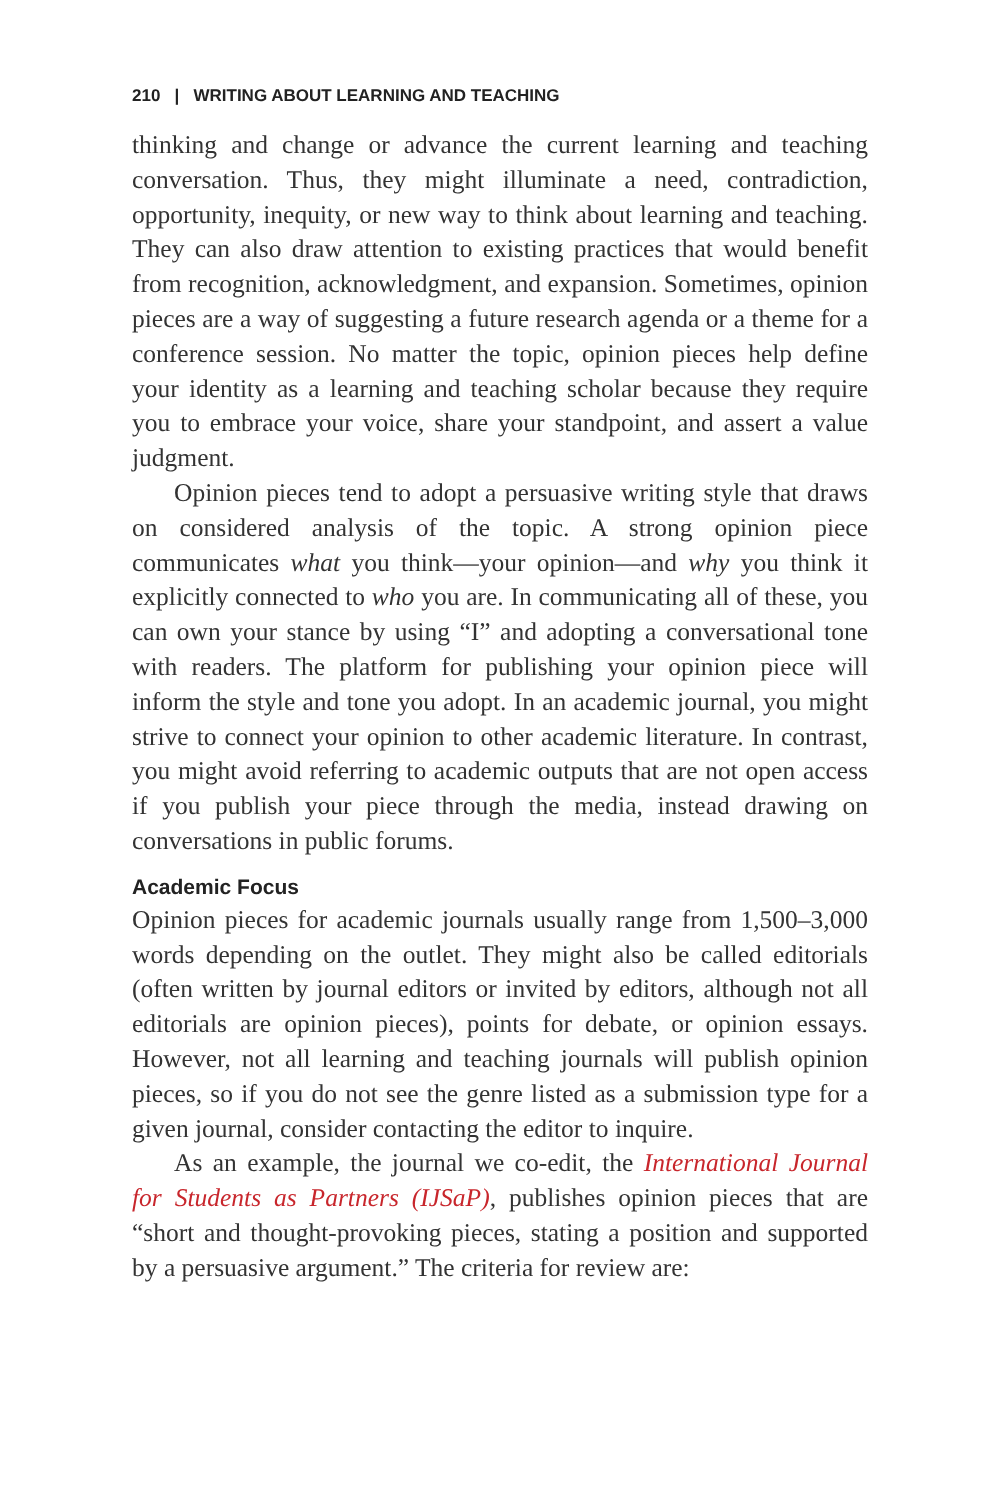210 | WRITING ABOUT LEARNING AND TEACHING
thinking and change or advance the current learning and teaching conversation. Thus, they might illuminate a need, contradiction, opportunity, inequity, or new way to think about learning and teaching. They can also draw attention to existing practices that would benefit from recognition, acknowledgment, and expansion. Sometimes, opinion pieces are a way of suggesting a future research agenda or a theme for a conference session. No matter the topic, opinion pieces help define your identity as a learning and teaching scholar because they require you to embrace your voice, share your standpoint, and assert a value judgment.
Opinion pieces tend to adopt a persuasive writing style that draws on considered analysis of the topic. A strong opinion piece communicates what you think—your opinion—and why you think it explicitly connected to who you are. In communicating all of these, you can own your stance by using “I” and adopting a conversational tone with readers. The platform for publishing your opinion piece will inform the style and tone you adopt. In an academic journal, you might strive to connect your opinion to other academic literature. In contrast, you might avoid referring to academic outputs that are not open access if you publish your piece through the media, instead drawing on conversations in public forums.
Academic Focus
Opinion pieces for academic journals usually range from 1,500–3,000 words depending on the outlet. They might also be called editorials (often written by journal editors or invited by editors, although not all editorials are opinion pieces), points for debate, or opinion essays. However, not all learning and teaching journals will publish opinion pieces, so if you do not see the genre listed as a submission type for a given journal, consider contacting the editor to inquire.
As an example, the journal we co-edit, the International Journal for Students as Partners (IJSaP), publishes opinion pieces that are “short and thought-provoking pieces, stating a position and supported by a persuasive argument.” The criteria for review are: